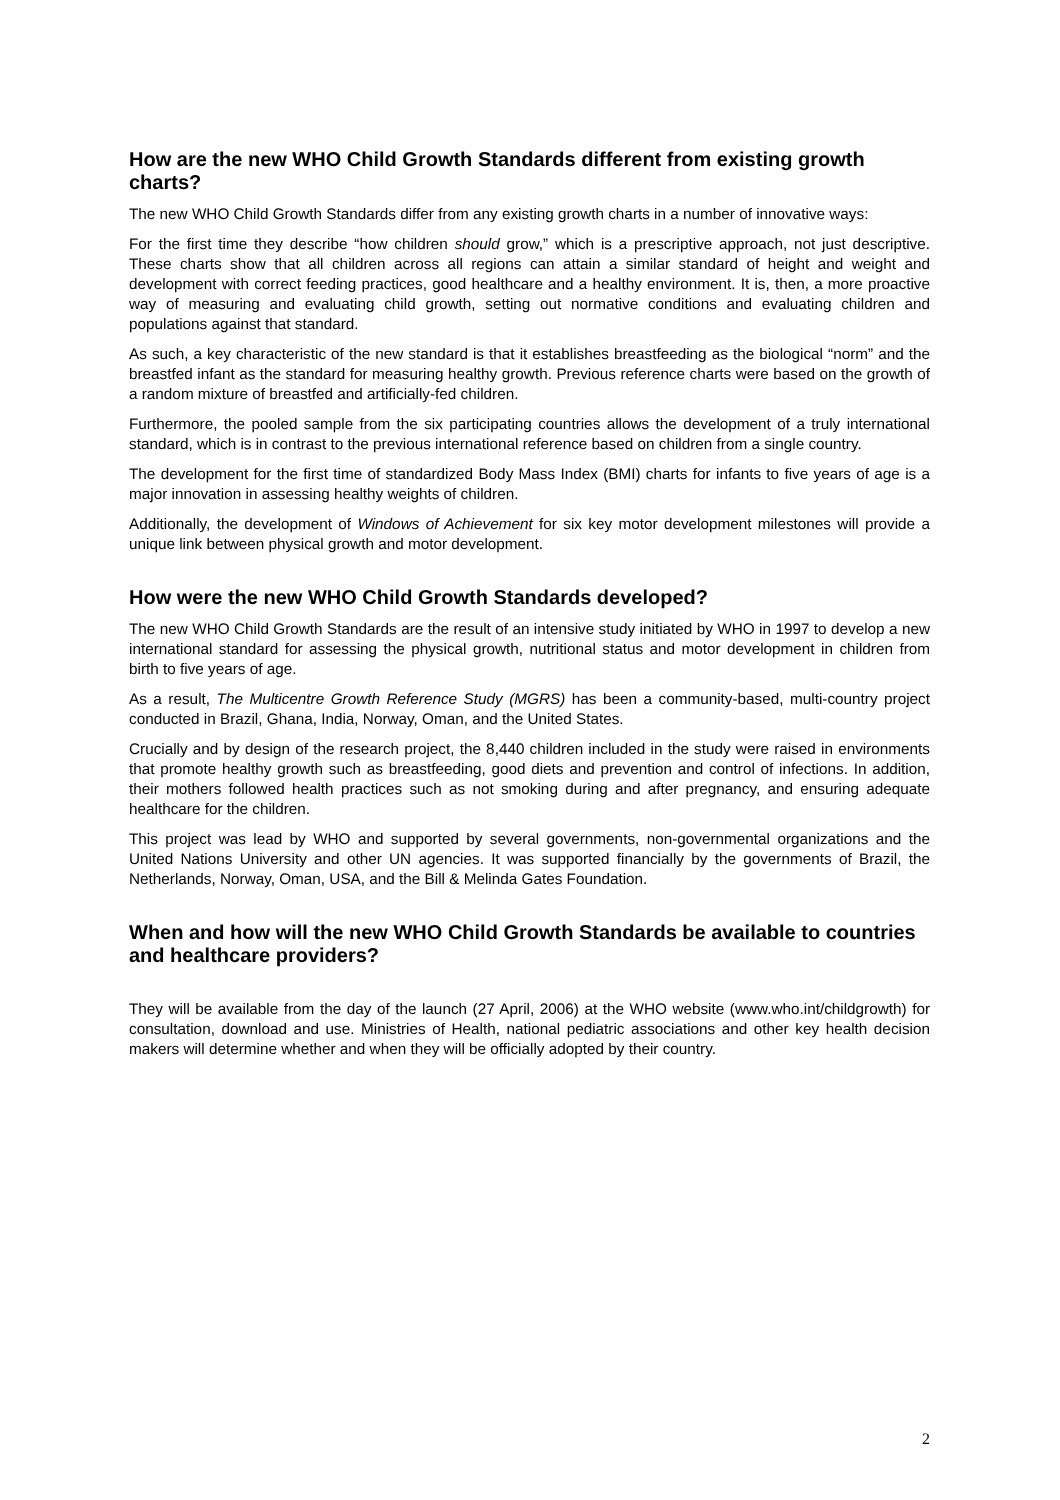How are the new WHO Child Growth Standards different from existing growth charts?
The new WHO Child Growth Standards differ from any existing growth charts in a number of innovative ways:
For the first time they describe “how children should grow,” which is a prescriptive approach, not just descriptive. These charts show that all children across all regions can attain a similar standard of height and weight and development with correct feeding practices, good healthcare and a healthy environment. It is, then, a more proactive way of measuring and evaluating child growth, setting out normative conditions and evaluating children and populations against that standard.
As such, a key characteristic of the new standard is that it establishes breastfeeding as the biological “norm” and the breastfed infant as the standard for measuring healthy growth. Previous reference charts were based on the growth of a random mixture of breastfed and artificially-fed children.
Furthermore, the pooled sample from the six participating countries allows the development of a truly international standard, which is in contrast to the previous international reference based on children from a single country.
The development for the first time of standardized Body Mass Index (BMI) charts for infants to five years of age is a major innovation in assessing healthy weights of children.
Additionally, the development of Windows of Achievement for six key motor development milestones will provide a unique link between physical growth and motor development.
How were the new WHO Child Growth Standards developed?
The new WHO Child Growth Standards are the result of an intensive study initiated by WHO in 1997 to develop a new international standard for assessing the physical growth, nutritional status and motor development in children from birth to five years of age.
As a result, The Multicentre Growth Reference Study (MGRS) has been a community-based, multi-country project conducted in Brazil, Ghana, India, Norway, Oman, and the United States.
Crucially and by design of the research project, the 8,440 children included in the study were raised in environments that promote healthy growth such as breastfeeding, good diets and prevention and control of infections. In addition, their mothers followed health practices such as not smoking during and after pregnancy, and ensuring adequate healthcare for the children.
This project was lead by WHO and supported by several governments, non-governmental organizations and the United Nations University and other UN agencies. It was supported financially by the governments of Brazil, the Netherlands, Norway, Oman, USA, and the Bill & Melinda Gates Foundation.
When and how will the new WHO Child Growth Standards be available to countries and healthcare providers?
They will be available from the day of the launch (27 April, 2006) at the WHO website (www.who.int/childgrowth) for consultation, download and use. Ministries of Health, national pediatric associations and other key health decision makers will determine whether and when they will be officially adopted by their country.
2